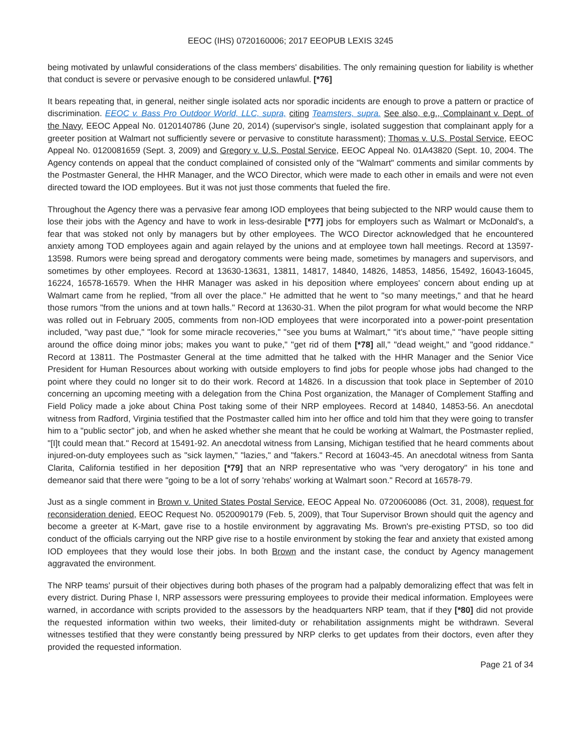EEOC (IHS) 0720160006; 2017 EEOPUB LEXIS 3245
being motivated by unlawful considerations of the class members' disabilities. The only remaining question for liability is whether that conduct is severe or pervasive enough to be considered unlawful. [*76]
It bears repeating that, in general, neither single isolated acts nor sporadic incidents are enough to prove a pattern or practice of discrimination. EEOC v. Bass Pro Outdoor World, LLC, supra, citing Teamsters, supra. See also, e.g., Complainant v. Dept. of the Navy, EEOC Appeal No. 0120140786 (June 20, 2014) (supervisor's single, isolated suggestion that complainant apply for a greeter position at Walmart not sufficiently severe or pervasive to constitute harassment); Thomas v. U.S. Postal Service, EEOC Appeal No. 0120081659 (Sept. 3, 2009) and Gregory v. U.S. Postal Service, EEOC Appeal No. 01A43820 (Sept. 10, 2004. The Agency contends on appeal that the conduct complained of consisted only of the "Walmart" comments and similar comments by the Postmaster General, the HHR Manager, and the WCO Director, which were made to each other in emails and were not even directed toward the IOD employees. But it was not just those comments that fueled the fire.
Throughout the Agency there was a pervasive fear among IOD employees that being subjected to the NRP would cause them to lose their jobs with the Agency and have to work in less-desirable [*77] jobs for employers such as Walmart or McDonald's, a fear that was stoked not only by managers but by other employees. The WCO Director acknowledged that he encountered anxiety among TOD employees again and again relayed by the unions and at employee town hall meetings. Record at 13597-13598. Rumors were being spread and derogatory comments were being made, sometimes by managers and supervisors, and sometimes by other employees. Record at 13630-13631, 13811, 14817, 14840, 14826, 14853, 14856, 15492, 16043-16045, 16224, 16578-16579. When the HHR Manager was asked in his deposition where employees' concern about ending up at Walmart came from he replied, "from all over the place." He admitted that he went to "so many meetings," and that he heard those rumors "from the unions and at town halls." Record at 13630-31. When the pilot program for what would become the NRP was rolled out in February 2005, comments from non-IOD employees that were incorporated into a power-point presentation included, "way past due," "look for some miracle recoveries," "see you bums at Walmart," "it's about time," "have people sitting around the office doing minor jobs; makes you want to puke," "get rid of them [*78] all," "dead weight," and "good riddance." Record at 13811. The Postmaster General at the time admitted that he talked with the HHR Manager and the Senior Vice President for Human Resources about working with outside employers to find jobs for people whose jobs had changed to the point where they could no longer sit to do their work. Record at 14826. In a discussion that took place in September of 2010 concerning an upcoming meeting with a delegation from the China Post organization, the Manager of Complement Staffing and Field Policy made a joke about China Post taking some of their NRP employees. Record at 14840, 14853-56. An anecdotal witness from Radford, Virginia testified that the Postmaster called him into her office and told him that they were going to transfer him to a "public sector" job, and when he asked whether she meant that he could be working at Walmart, the Postmaster replied, "[I]t could mean that." Record at 15491-92. An anecdotal witness from Lansing, Michigan testified that he heard comments about injured-on-duty employees such as "sick laymen," "lazies," and "fakers." Record at 16043-45. An anecdotal witness from Santa Clarita, California testified in her deposition [*79] that an NRP representative who was "very derogatory" in his tone and demeanor said that there were "going to be a lot of sorry 'rehabs' working at Walmart soon." Record at 16578-79.
Just as a single comment in Brown v. United States Postal Service, EEOC Appeal No. 0720060086 (Oct. 31, 2008), request for reconsideration denied, EEOC Request No. 0520090179 (Feb. 5, 2009), that Tour Supervisor Brown should quit the agency and become a greeter at K-Mart, gave rise to a hostile environment by aggravating Ms. Brown's pre-existing PTSD, so too did conduct of the officials carrying out the NRP give rise to a hostile environment by stoking the fear and anxiety that existed among IOD employees that they would lose their jobs. In both Brown and the instant case, the conduct by Agency management aggravated the environment.
The NRP teams' pursuit of their objectives during both phases of the program had a palpably demoralizing effect that was felt in every district. During Phase I, NRP assessors were pressuring employees to provide their medical information. Employees were warned, in accordance with scripts provided to the assessors by the headquarters NRP team, that if they [*80] did not provide the requested information within two weeks, their limited-duty or rehabilitation assignments might be withdrawn. Several witnesses testified that they were constantly being pressured by NRP clerks to get updates from their doctors, even after they provided the requested information.
Page 21 of 34